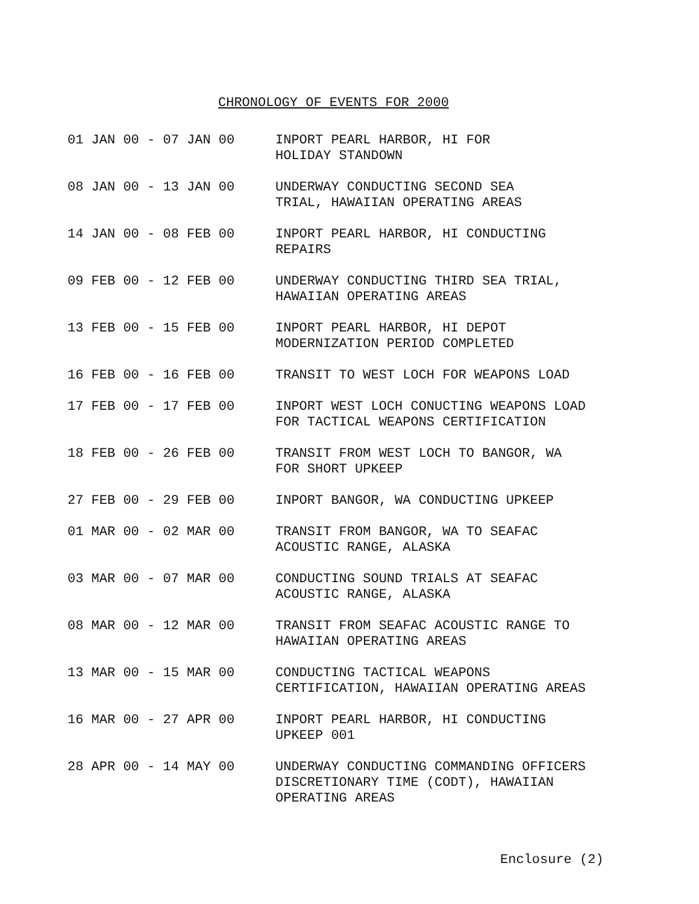CHRONOLOGY OF EVENTS FOR 2000
| 01 JAN 00 - 07 JAN 00 | INPORT PEARL HARBOR, HI FOR HOLIDAY STANDOWN |
| 08 JAN 00 - 13 JAN 00 | UNDERWAY CONDUCTING SECOND SEA TRIAL, HAWAIIAN OPERATING AREAS |
| 14 JAN 00 - 08 FEB 00 | INPORT PEARL HARBOR, HI CONDUCTING REPAIRS |
| 09 FEB 00 - 12 FEB 00 | UNDERWAY CONDUCTING THIRD SEA TRIAL, HAWAIIAN OPERATING AREAS |
| 13 FEB 00 - 15 FEB 00 | INPORT PEARL HARBOR, HI DEPOT MODERNIZATION PERIOD COMPLETED |
| 16 FEB 00 - 16 FEB 00 | TRANSIT TO WEST LOCH FOR WEAPONS LOAD |
| 17 FEB 00 - 17 FEB 00 | INPORT WEST LOCH CONUCTING WEAPONS LOAD FOR TACTICAL WEAPONS CERTIFICATION |
| 18 FEB 00 - 26 FEB 00 | TRANSIT FROM WEST LOCH TO BANGOR, WA FOR SHORT UPKEEP |
| 27 FEB 00 - 29 FEB 00 | INPORT BANGOR, WA CONDUCTING UPKEEP |
| 01 MAR 00 - 02 MAR 00 | TRANSIT FROM BANGOR, WA TO SEAFAC ACOUSTIC RANGE, ALASKA |
| 03 MAR 00 - 07 MAR 00 | CONDUCTING SOUND TRIALS AT SEAFAC ACOUSTIC RANGE, ALASKA |
| 08 MAR 00 - 12 MAR 00 | TRANSIT FROM SEAFAC ACOUSTIC RANGE TO HAWAIIAN OPERATING AREAS |
| 13 MAR 00 - 15 MAR 00 | CONDUCTING TACTICAL WEAPONS CERTIFICATION, HAWAIIAN OPERATING AREAS |
| 16 MAR 00 - 27 APR 00 | INPORT PEARL HARBOR, HI CONDUCTING UPKEEP 001 |
| 28 APR 00 - 14 MAY 00 | UNDERWAY CONDUCTING COMMANDING OFFICERS DISCRETIONARY TIME (CODT), HAWAIIAN OPERATING AREAS |
Enclosure (2)